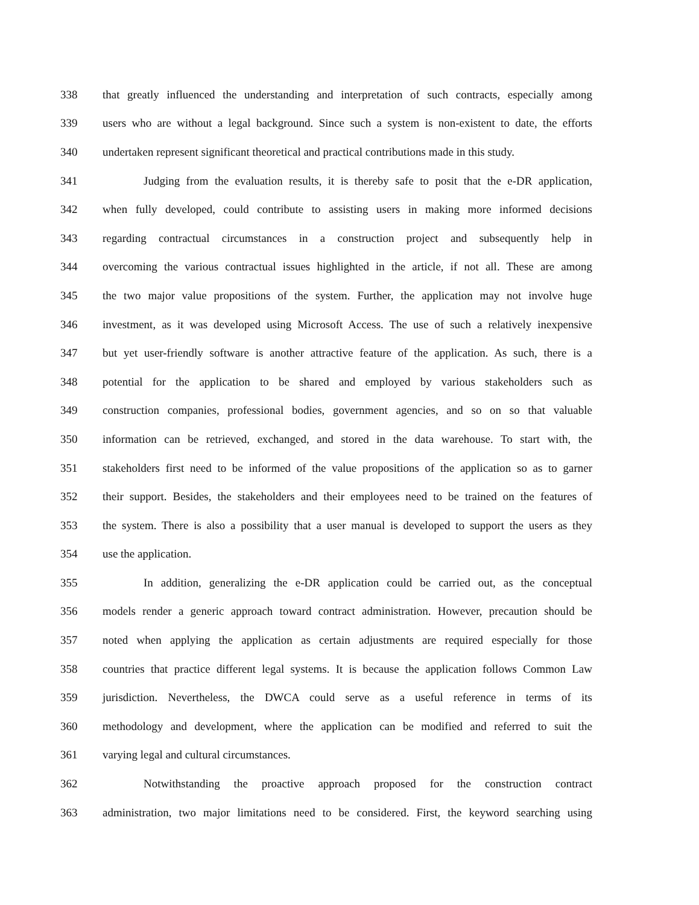338 that greatly influenced the understanding and interpretation of such contracts, especially among
339 users who are without a legal background. Since such a system is non-existent to date, the efforts
340 undertaken represent significant theoretical and practical contributions made in this study.
341 Judging from the evaluation results, it is thereby safe to posit that the e-DR application,
342 when fully developed, could contribute to assisting users in making more informed decisions
343 regarding contractual circumstances in a construction project and subsequently help in
344 overcoming the various contractual issues highlighted in the article, if not all. These are among
345 the two major value propositions of the system. Further, the application may not involve huge
346 investment, as it was developed using Microsoft Access. The use of such a relatively inexpensive
347 but yet user-friendly software is another attractive feature of the application. As such, there is a
348 potential for the application to be shared and employed by various stakeholders such as
349 construction companies, professional bodies, government agencies, and so on so that valuable
350 information can be retrieved, exchanged, and stored in the data warehouse. To start with, the
351 stakeholders first need to be informed of the value propositions of the application so as to garner
352 their support. Besides, the stakeholders and their employees need to be trained on the features of
353 the system. There is also a possibility that a user manual is developed to support the users as they
354 use the application.
355 In addition, generalizing the e-DR application could be carried out, as the conceptual
356 models render a generic approach toward contract administration. However, precaution should be
357 noted when applying the application as certain adjustments are required especially for those
358 countries that practice different legal systems. It is because the application follows Common Law
359 jurisdiction. Nevertheless, the DWCA could serve as a useful reference in terms of its
360 methodology and development, where the application can be modified and referred to suit the
361 varying legal and cultural circumstances.
362 Notwithstanding the proactive approach proposed for the construction contract
363 administration, two major limitations need to be considered. First, the keyword searching using